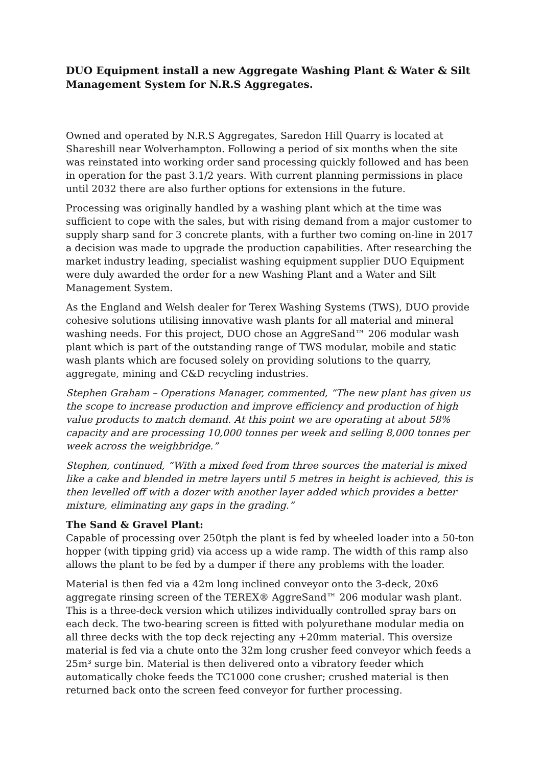DUO Equipment install a new Aggregate Washing Plant & Water & Silt Management System for N.R.S Aggregates.
Owned and operated by N.R.S Aggregates, Saredon Hill Quarry is located at Shareshill near Wolverhampton. Following a period of six months when the site was reinstated into working order sand processing quickly followed and has been in operation for the past 3.1/2 years. With current planning permissions in place until 2032 there are also further options for extensions in the future.
Processing was originally handled by a washing plant which at the time was sufficient to cope with the sales, but with rising demand from a major customer to supply sharp sand for 3 concrete plants, with a further two coming on-line in 2017 a decision was made to upgrade the production capabilities. After researching the market industry leading, specialist washing equipment supplier DUO Equipment were duly awarded the order for a new Washing Plant and a Water and Silt Management System.
As the England and Welsh dealer for Terex Washing Systems (TWS), DUO provide cohesive solutions utilising innovative wash plants for all material and mineral washing needs. For this project, DUO chose an AggreSand™ 206 modular wash plant which is part of the outstanding range of TWS modular, mobile and static wash plants which are focused solely on providing solutions to the quarry, aggregate, mining and C&D recycling industries.
Stephen Graham – Operations Manager, commented, “The new plant has given us the scope to increase production and improve efficiency and production of high value products to match demand. At this point we are operating at about 58% capacity and are processing 10,000 tonnes per week and selling 8,000 tonnes per week across the weighbridge.”
Stephen, continued, “With a mixed feed from three sources the material is mixed like a cake and blended in metre layers until 5 metres in height is achieved, this is then levelled off with a dozer with another layer added which provides a better mixture, eliminating any gaps in the grading.”
The Sand & Gravel Plant:
Capable of processing over 250tph the plant is fed by wheeled loader into a 50-ton hopper (with tipping grid) via access up a wide ramp. The width of this ramp also allows the plant to be fed by a dumper if there any problems with the loader.
Material is then fed via a 42m long inclined conveyor onto the 3-deck, 20x6 aggregate rinsing screen of the TEREX® AggreSand™ 206 modular wash plant. This is a three-deck version which utilizes individually controlled spray bars on each deck. The two-bearing screen is fitted with polyurethane modular media on all three decks with the top deck rejecting any +20mm material. This oversize material is fed via a chute onto the 32m long crusher feed conveyor which feeds a 25m³ surge bin. Material is then delivered onto a vibratory feeder which automatically choke feeds the TC1000 cone crusher; crushed material is then returned back onto the screen feed conveyor for further processing.